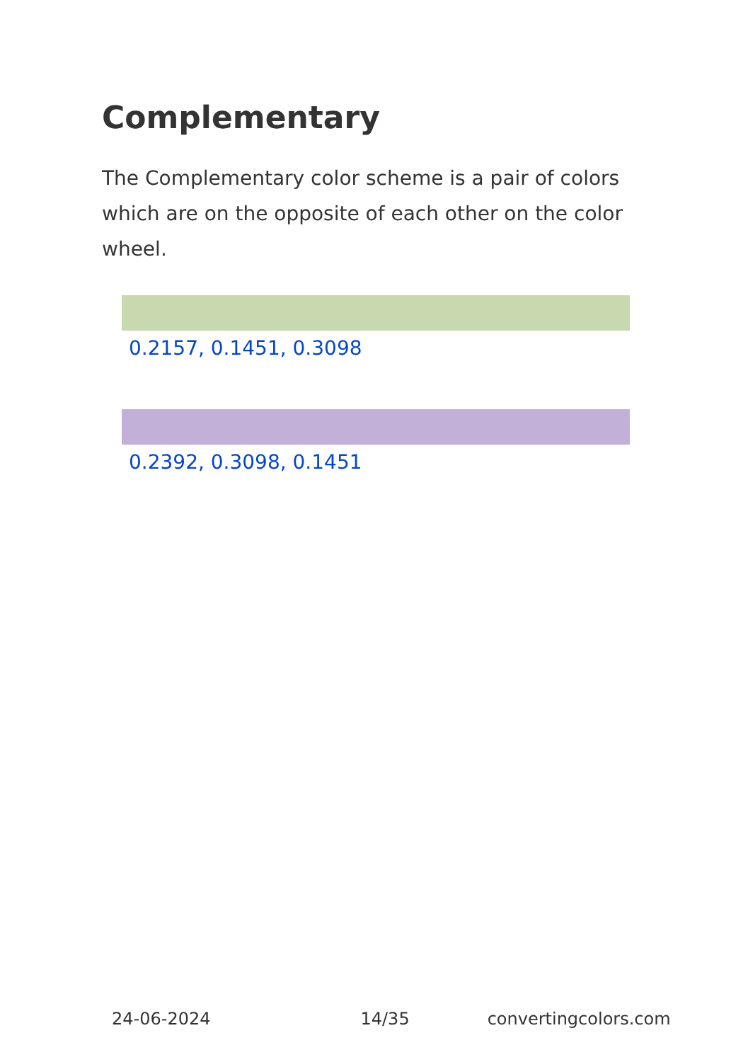Complementary
The Complementary color scheme is a pair of colors which are on the opposite of each other on the color wheel.
0.2157, 0.1451, 0.3098
0.2392, 0.3098, 0.1451
24-06-2024 14/35 convertingcolors.com